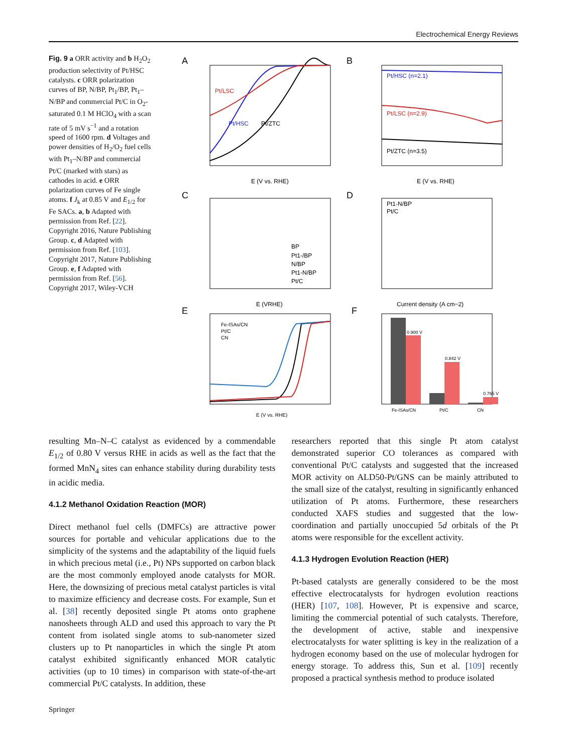Electrochemical Energy Reviews
Fig. 9 a ORR activity and b H<sub>2</sub>O<sub>2</sub> production selectivity of Pt/HSC catalysts. c ORR polarization curves of BP, N/BP, Pt<sub>1</sub>/BP, Pt<sub>1</sub>–N/BP and commercial Pt/C in O<sub>2</sub>-saturated 0.1 M HClO<sub>4</sub> with a scan rate of 5 mV s<sup>−1</sup> and a rotation speed of 1600 rpm. d Voltages and power densities of H<sub>2</sub>/O<sub>2</sub> fuel cells with Pt<sub>1</sub>–N/BP and commercial Pt/C (marked with stars) as cathodes in acid. e ORR polarization curves of Fe single atoms. f J<sub>k</sub> at 0.85 V and E<sub>1/2</sub> for Fe SACs. a, b Adapted with permission from Ref. [22]. Copyright 2016, Nature Publishing Group. c, d Adapted with permission from Ref. [103]. Copyright 2017, Nature Publishing Group. e, f Adapted with permission from Ref. [56]. Copyright 2017, Wiley-VCH
A
Pt/LSC
Pt/HSC
Pt/ZTC
E (V vs. RHE)
B
Pt/HSC (n=2.1)
Pt/LSC (n=2.9)
Pt/ZTC (n=3.5)
E (V vs. RHE)
C
BP
Pt1-/BP
N/BP
Pt1-N/BP
Pt/C
E (VRHE)
D
Pt1-N/BP
Pt/C
Current density (A cm−2)
E
Fe-ISAs/CN
Pt/C
CN
E (V vs. RHE)
F
0.900 V
0.842 V
0.765 V
Fe-ISAs/CN
Pt/C
CN
resulting Mn–N–C catalyst as evidenced by a commendable E<sub>1/2</sub> of 0.80 V versus RHE in acids as well as the fact that the formed MnN<sub>4</sub> sites can enhance stability during durability tests in acidic media.
4.1.2 Methanol Oxidation Reaction (MOR)
Direct methanol fuel cells (DMFCs) are attractive power sources for portable and vehicular applications due to the simplicity of the systems and the adaptability of the liquid fuels in which precious metal (i.e., Pt) NPs supported on carbon black are the most commonly employed anode catalysts for MOR. Here, the downsizing of precious metal catalyst particles is vital to maximize efficiency and decrease costs. For example, Sun et al. [38] recently deposited single Pt atoms onto graphene nanosheets through ALD and used this approach to vary the Pt content from isolated single atoms to sub-nanometer sized clusters up to Pt nanoparticles in which the single Pt atom catalyst exhibited significantly enhanced MOR catalytic activities (up to 10 times) in comparison with state-of-the-art commercial Pt/C catalysts. In addition, these
researchers reported that this single Pt atom catalyst demonstrated superior CO tolerances as compared with conventional Pt/C catalysts and suggested that the increased MOR activity on ALD50-Pt/GNS can be mainly attributed to the small size of the catalyst, resulting in significantly enhanced utilization of Pt atoms. Furthermore, these researchers conducted XAFS studies and suggested that the low-coordination and partially unoccupied 5d orbitals of the Pt atoms were responsible for the excellent activity.
4.1.3 Hydrogen Evolution Reaction (HER)
Pt-based catalysts are generally considered to be the most effective electrocatalysts for hydrogen evolution reactions (HER) [107, 108]. However, Pt is expensive and scarce, limiting the commercial potential of such catalysts. Therefore, the development of active, stable and inexpensive electrocatalysts for water splitting is key in the realization of a hydrogen economy based on the use of molecular hydrogen for energy storage. To address this, Sun et al. [109] recently proposed a practical synthesis method to produce isolated
Springer